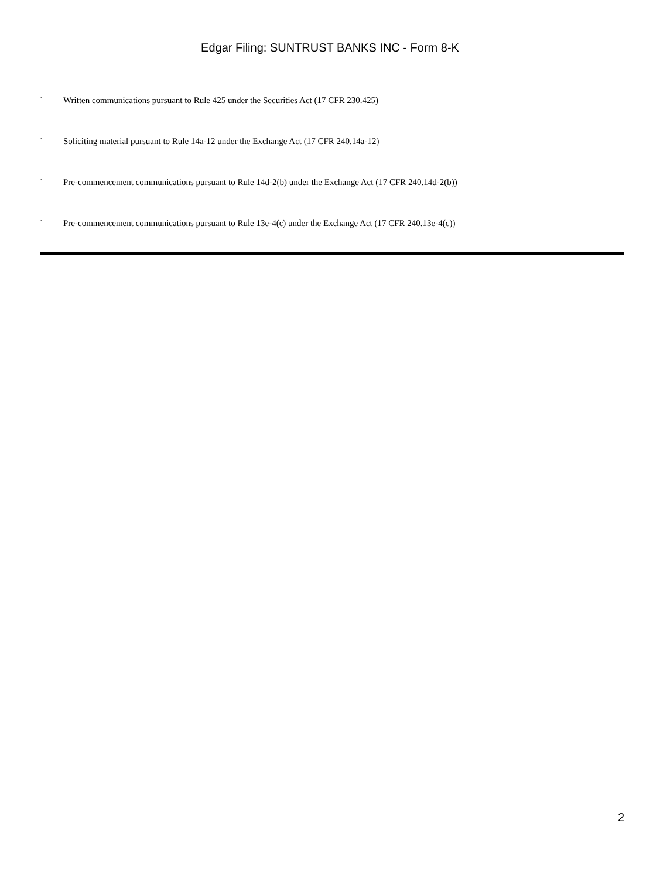Edgar Filing: SUNTRUST BANKS INC - Form 8-K
¨ Written communications pursuant to Rule 425 under the Securities Act (17 CFR 230.425)
¨ Soliciting material pursuant to Rule 14a-12 under the Exchange Act (17 CFR 240.14a-12)
¨ Pre-commencement communications pursuant to Rule 14d-2(b) under the Exchange Act (17 CFR 240.14d-2(b))
¨ Pre-commencement communications pursuant to Rule 13e-4(c) under the Exchange Act (17 CFR 240.13e-4(c))
2